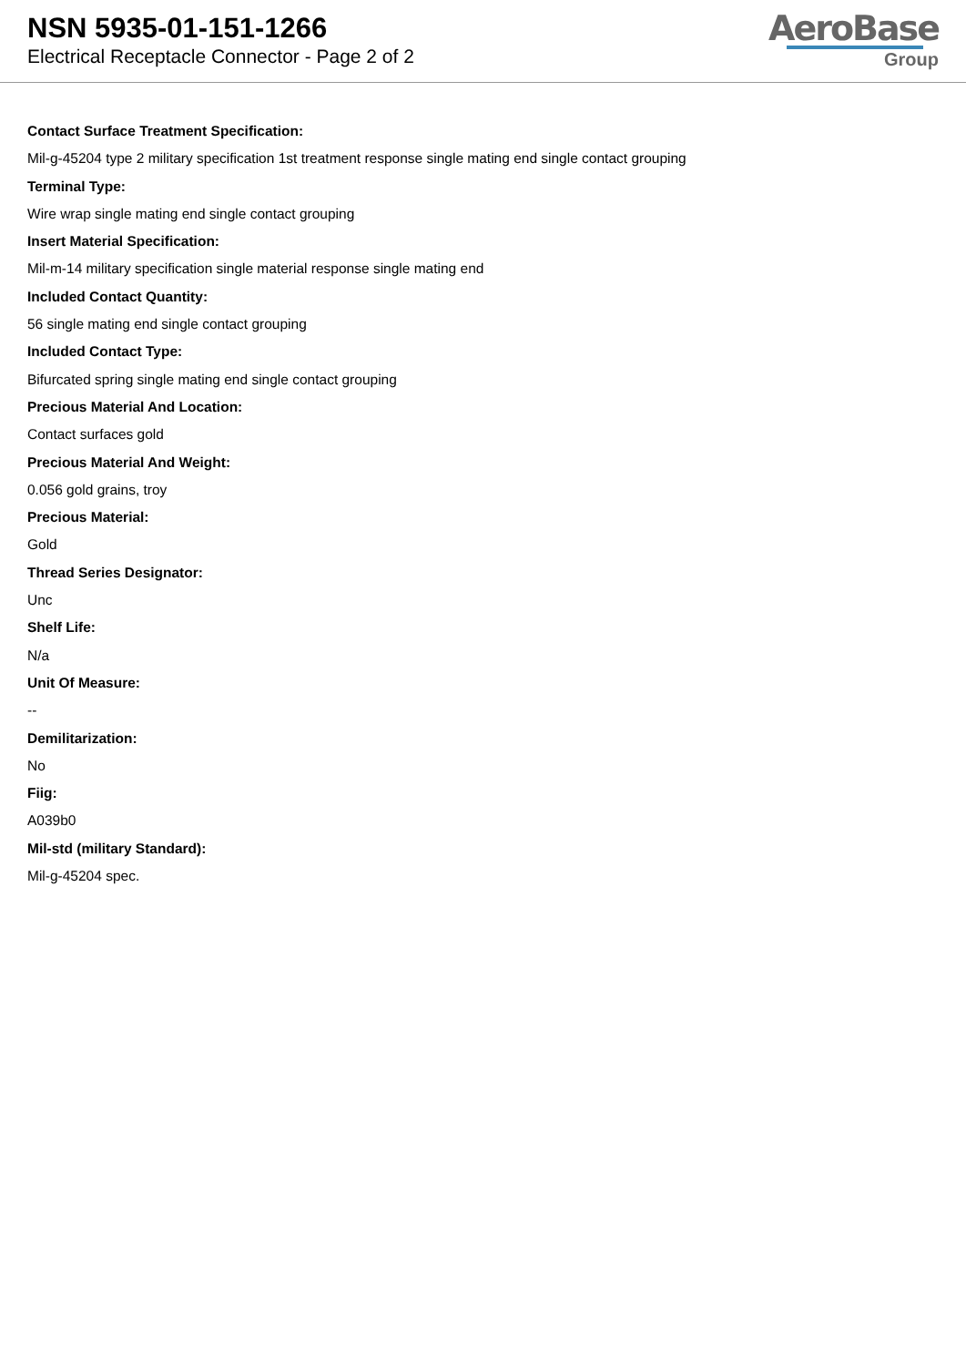NSN 5935-01-151-1266
Electrical Receptacle Connector - Page 2 of 2
AeroBase
Group
Contact Surface Treatment Specification:
Mil-g-45204 type 2 military specification 1st treatment response single mating end single contact grouping
Terminal Type:
Wire wrap single mating end single contact grouping
Insert Material Specification:
Mil-m-14 military specification single material response single mating end
Included Contact Quantity:
56 single mating end single contact grouping
Included Contact Type:
Bifurcated spring single mating end single contact grouping
Precious Material And Location:
Contact surfaces gold
Precious Material And Weight:
0.056 gold grains, troy
Precious Material:
Gold
Thread Series Designator:
Unc
Shelf Life:
N/a
Unit Of Measure:
--
Demilitarization:
No
Fiig:
A039b0
Mil-std (military Standard):
Mil-g-45204 spec.